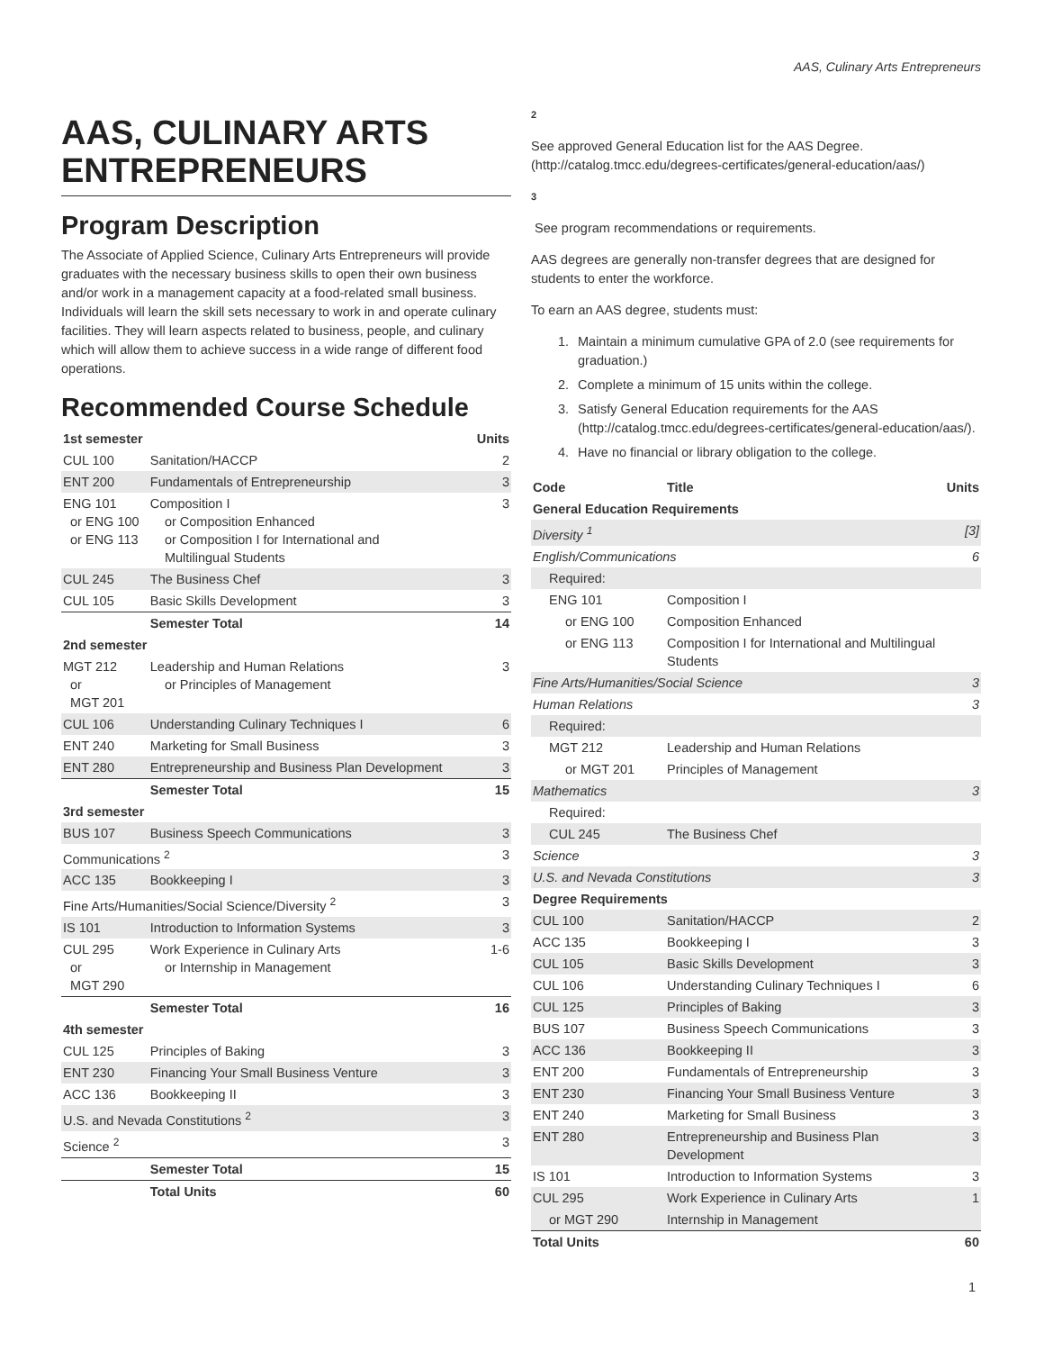AAS, Culinary Arts Entrepreneurs
AAS, CULINARY ARTS ENTREPRENEURS
Program Description
The Associate of Applied Science, Culinary Arts Entrepreneurs will provide graduates with the necessary business skills to open their own business and/or work in a management capacity at a food-related small business. Individuals will learn the skill sets necessary to work in and operate culinary facilities. They will learn aspects related to business, people, and culinary which will allow them to achieve success in a wide range of different food operations.
Recommended Course Schedule
| 1st semester | | Units |
| --- | --- | --- |
| CUL 100 | Sanitation/HACCP | 2 |
| ENT 200 | Fundamentals of Entrepreneurship | 3 |
| ENG 101 or ENG 100 or ENG 113 | Composition I or Composition Enhanced or Composition I for International and Multilingual Students | 3 |
| CUL 245 | The Business Chef | 3 |
| CUL 105 | Basic Skills Development | 3 |
| | Semester Total | 14 |
| 2nd semester | | |
| MGT 212 or MGT 201 | Leadership and Human Relations or Principles of Management | 3 |
| CUL 106 | Understanding Culinary Techniques I | 6 |
| ENT 240 | Marketing for Small Business | 3 |
| ENT 280 | Entrepreneurship and Business Plan Development | 3 |
| | Semester Total | 15 |
| 3rd semester | | |
| BUS 107 | Business Speech Communications | 3 |
| Communications <sup>2</sup> | | 3 |
| ACC 135 | Bookkeeping I | 3 |
| Fine Arts/Humanities/Social Science/Diversity <sup>2</sup> | | 3 |
| IS 101 | Introduction to Information Systems | 3 |
| CUL 295 or MGT 290 | Work Experience in Culinary Arts or Internship in Management | 1-6 |
| | Semester Total | 16 |
| 4th semester | | |
| CUL 125 | Principles of Baking | 3 |
| ENT 230 | Financing Your Small Business Venture | 3 |
| ACC 136 | Bookkeeping II | 3 |
| U.S. and Nevada Constitutions <sup>2</sup> | | 3 |
| Science <sup>2</sup> | | 3 |
| | Semester Total | 15 |
| | Total Units | 60 |
2
See approved General Education list for the AAS Degree. (http://catalog.tmcc.edu/degrees-certificates/general-education/aas/)
3
See program recommendations or requirements.
AAS degrees are generally non-transfer degrees that are designed for students to enter the workforce.
To earn an AAS degree, students must:
1. Maintain a minimum cumulative GPA of 2.0 (see requirements for graduation.)
2. Complete a minimum of 15 units within the college.
3. Satisfy General Education requirements for the AAS (http://catalog.tmcc.edu/degrees-certificates/general-education/aas/).
4. Have no financial or library obligation to the college.
| Code | Title | Units |
| --- | --- | --- |
| General Education Requirements | | |
| Diversity <sup>1</sup> | | [3] |
| English/Communications | | 6 |
| Required: | | |
| ENG 101 | Composition I | |
| or ENG 100 | Composition Enhanced | |
| or ENG 113 | Composition I for International and Multilingual Students | |
| Fine Arts/Humanities/Social Science | | 3 |
| Human Relations | | 3 |
| Required: | | |
| MGT 212 | Leadership and Human Relations | |
| or MGT 201 | Principles of Management | |
| Mathematics | | 3 |
| Required: | | |
| CUL 245 | The Business Chef | |
| Science | | 3 |
| U.S. and Nevada Constitutions | | 3 |
| Degree Requirements | | |
| CUL 100 | Sanitation/HACCP | 2 |
| ACC 135 | Bookkeeping I | 3 |
| CUL 105 | Basic Skills Development | 3 |
| CUL 106 | Understanding Culinary Techniques I | 6 |
| CUL 125 | Principles of Baking | 3 |
| BUS 107 | Business Speech Communications | 3 |
| ACC 136 | Bookkeeping II | 3 |
| ENT 200 | Fundamentals of Entrepreneurship | 3 |
| ENT 230 | Financing Your Small Business Venture | 3 |
| ENT 240 | Marketing for Small Business | 3 |
| ENT 280 | Entrepreneurship and Business Plan Development | 3 |
| IS 101 | Introduction to Information Systems | 3 |
| CUL 295 | Work Experience in Culinary Arts | 1 |
| or MGT 290 | Internship in Management | |
| Total Units | | 60 |
1